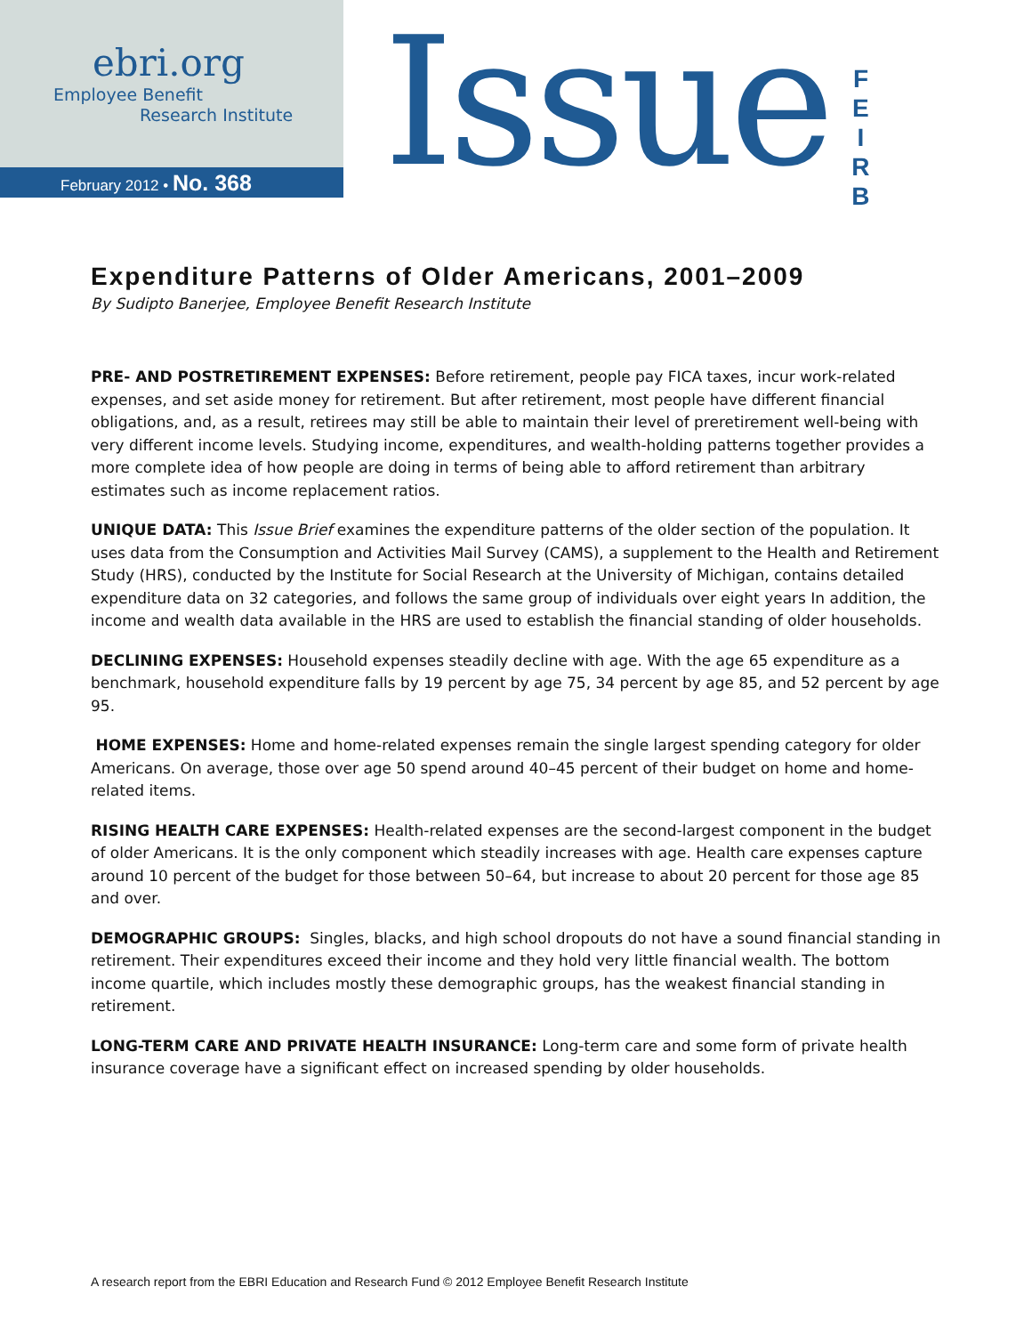ebri.org
Employee Benefit
Research Institute
February 2012 • No. 368
Issue
F E I R B
Expenditure Patterns of Older Americans, 2001–2009
By Sudipto Banerjee, Employee Benefit Research Institute
PRE- AND POSTRETIREMENT EXPENSES: Before retirement, people pay FICA taxes, incur work-related expenses, and set aside money for retirement. But after retirement, most people have different financial obligations, and, as a result, retirees may still be able to maintain their level of preretirement well-being with very different income levels. Studying income, expenditures, and wealth-holding patterns together provides a more complete idea of how people are doing in terms of being able to afford retirement than arbitrary estimates such as income replacement ratios.
UNIQUE DATA: This Issue Brief examines the expenditure patterns of the older section of the population. It uses data from the Consumption and Activities Mail Survey (CAMS), a supplement to the Health and Retirement Study (HRS), conducted by the Institute for Social Research at the University of Michigan, contains detailed expenditure data on 32 categories, and follows the same group of individuals over eight years In addition, the income and wealth data available in the HRS are used to establish the financial standing of older households.
DECLINING EXPENSES: Household expenses steadily decline with age. With the age 65 expenditure as a benchmark, household expenditure falls by 19 percent by age 75, 34 percent by age 85, and 52 percent by age 95.
HOME EXPENSES: Home and home-related expenses remain the single largest spending category for older Americans. On average, those over age 50 spend around 40–45 percent of their budget on home and home-related items.
RISING HEALTH CARE EXPENSES: Health-related expenses are the second-largest component in the budget of older Americans. It is the only component which steadily increases with age. Health care expenses capture around 10 percent of the budget for those between 50–64, but increase to about 20 percent for those age 85 and over.
DEMOGRAPHIC GROUPS: Singles, blacks, and high school dropouts do not have a sound financial standing in retirement. Their expenditures exceed their income and they hold very little financial wealth. The bottom income quartile, which includes mostly these demographic groups, has the weakest financial standing in retirement.
LONG-TERM CARE AND PRIVATE HEALTH INSURANCE: Long-term care and some form of private health insurance coverage have a significant effect on increased spending by older households.
A research report from the EBRI Education and Research Fund © 2012 Employee Benefit Research Institute